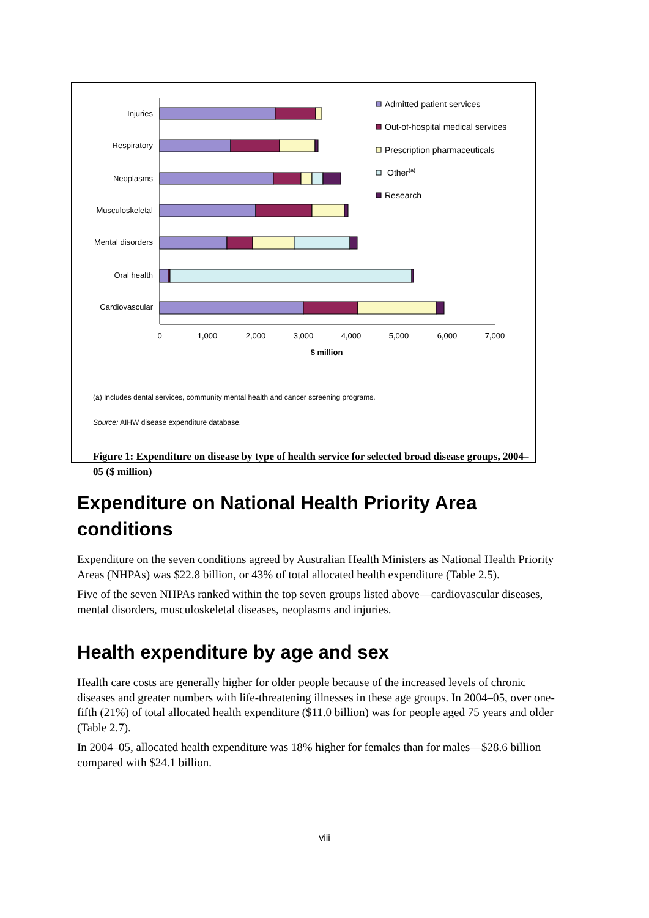Injuries
Respiratory
Neoplasms
Musculoskeletal
Mental disorders
Oral health
Cardiovascular
0
1,000
2,000
3,000
4,000
5,000
6,000
7,000
$ million
Admitted patient services
Out-of-hospital medical services
Prescription pharmaceuticals
Other(a)
Research
(a) Includes dental services, community mental health and cancer screening programs.
Source: AIHW disease expenditure database.
Figure 1: Expenditure on disease by type of health service for selected broad disease groups, 2004–05 ($ million)
Expenditure on National Health Priority Area conditions
Expenditure on the seven conditions agreed by Australian Health Ministers as National Health Priority Areas (NHPAs) was $22.8 billion, or 43% of total allocated health expenditure (Table 2.5).
Five of the seven NHPAs ranked within the top seven groups listed above—cardiovascular diseases, mental disorders, musculoskeletal diseases, neoplasms and injuries.
Health expenditure by age and sex
Health care costs are generally higher for older people because of the increased levels of chronic diseases and greater numbers with life-threatening illnesses in these age groups. In 2004–05, over one-fifth (21%) of total allocated health expenditure ($11.0 billion) was for people aged 75 years and older (Table 2.7).
In 2004–05, allocated health expenditure was 18% higher for females than for males—$28.6 billion compared with $24.1 billion.
viii